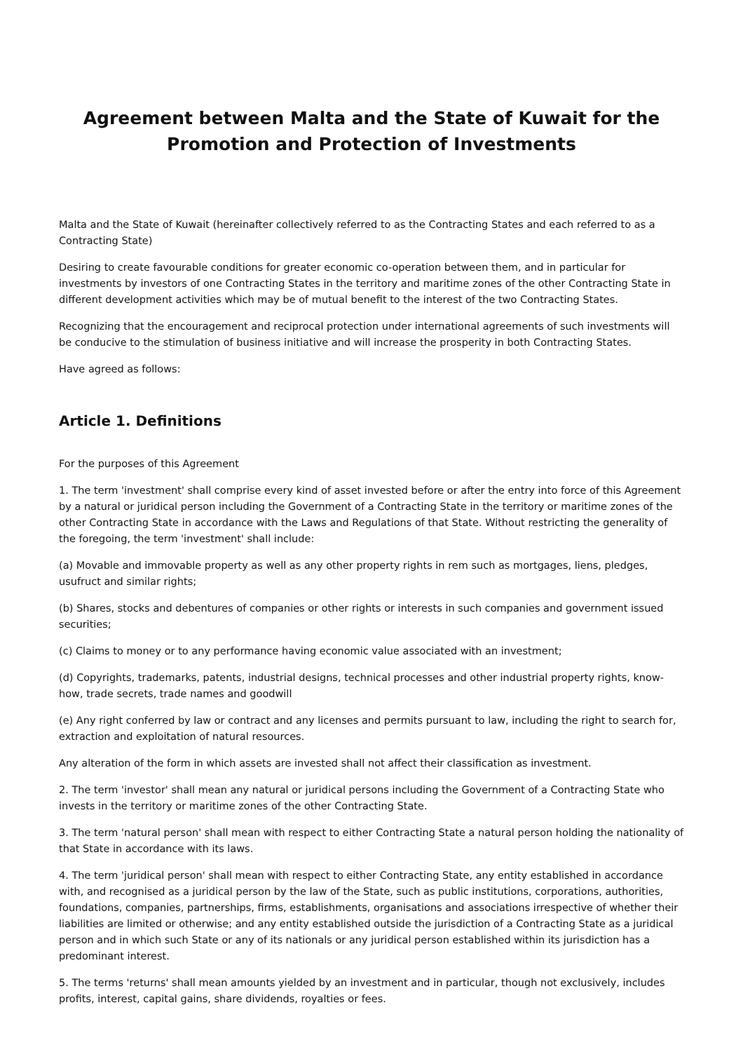Agreement between Malta and the State of Kuwait for the Promotion and Protection of Investments
Malta and the State of Kuwait (hereinafter collectively referred to as the Contracting States and each referred to as a Contracting State)
Desiring to create favourable conditions for greater economic co-operation between them, and in particular for investments by investors of one Contracting States in the territory and maritime zones of the other Contracting State in different development activities which may be of mutual benefit to the interest of the two Contracting States.
Recognizing that the encouragement and reciprocal protection under international agreements of such investments will be conducive to the stimulation of business initiative and will increase the prosperity in both Contracting States.
Have agreed as follows:
Article 1. Definitions
For the purposes of this Agreement
1. The term 'investment' shall comprise every kind of asset invested before or after the entry into force of this Agreement by a natural or juridical person including the Government of a Contracting State in the territory or maritime zones of the other Contracting State in accordance with the Laws and Regulations of that State. Without restricting the generality of the foregoing, the term 'investment' shall include:
(a) Movable and immovable property as well as any other property rights in rem such as mortgages, liens, pledges, usufruct and similar rights;
(b) Shares, stocks and debentures of companies or other rights or interests in such companies and government issued securities;
(c) Claims to money or to any performance having economic value associated with an investment;
(d) Copyrights, trademarks, patents, industrial designs, technical processes and other industrial property rights, know-how, trade secrets, trade names and goodwill
(e) Any right conferred by law or contract and any licenses and permits pursuant to law, including the right to search for, extraction and exploitation of natural resources.
Any alteration of the form in which assets are invested shall not affect their classification as investment.
2. The term 'investor' shall mean any natural or juridical persons including the Government of a Contracting State who invests in the territory or maritime zones of the other Contracting State.
3. The term 'natural person' shall mean with respect to either Contracting State a natural person holding the nationality of that State in accordance with its laws.
4. The term 'juridical person' shall mean with respect to either Contracting State, any entity established in accordance with, and recognised as a juridical person by the law of the State, such as public institutions, corporations, authorities, foundations, companies, partnerships, firms, establishments, organisations and associations irrespective of whether their liabilities are limited or otherwise; and any entity established outside the jurisdiction of a Contracting State as a juridical person and in which such State or any of its nationals or any juridical person established within its jurisdiction has a predominant interest.
5. The terms 'returns' shall mean amounts yielded by an investment and in particular, though not exclusively, includes profits, interest, capital gains, share dividends, royalties or fees.